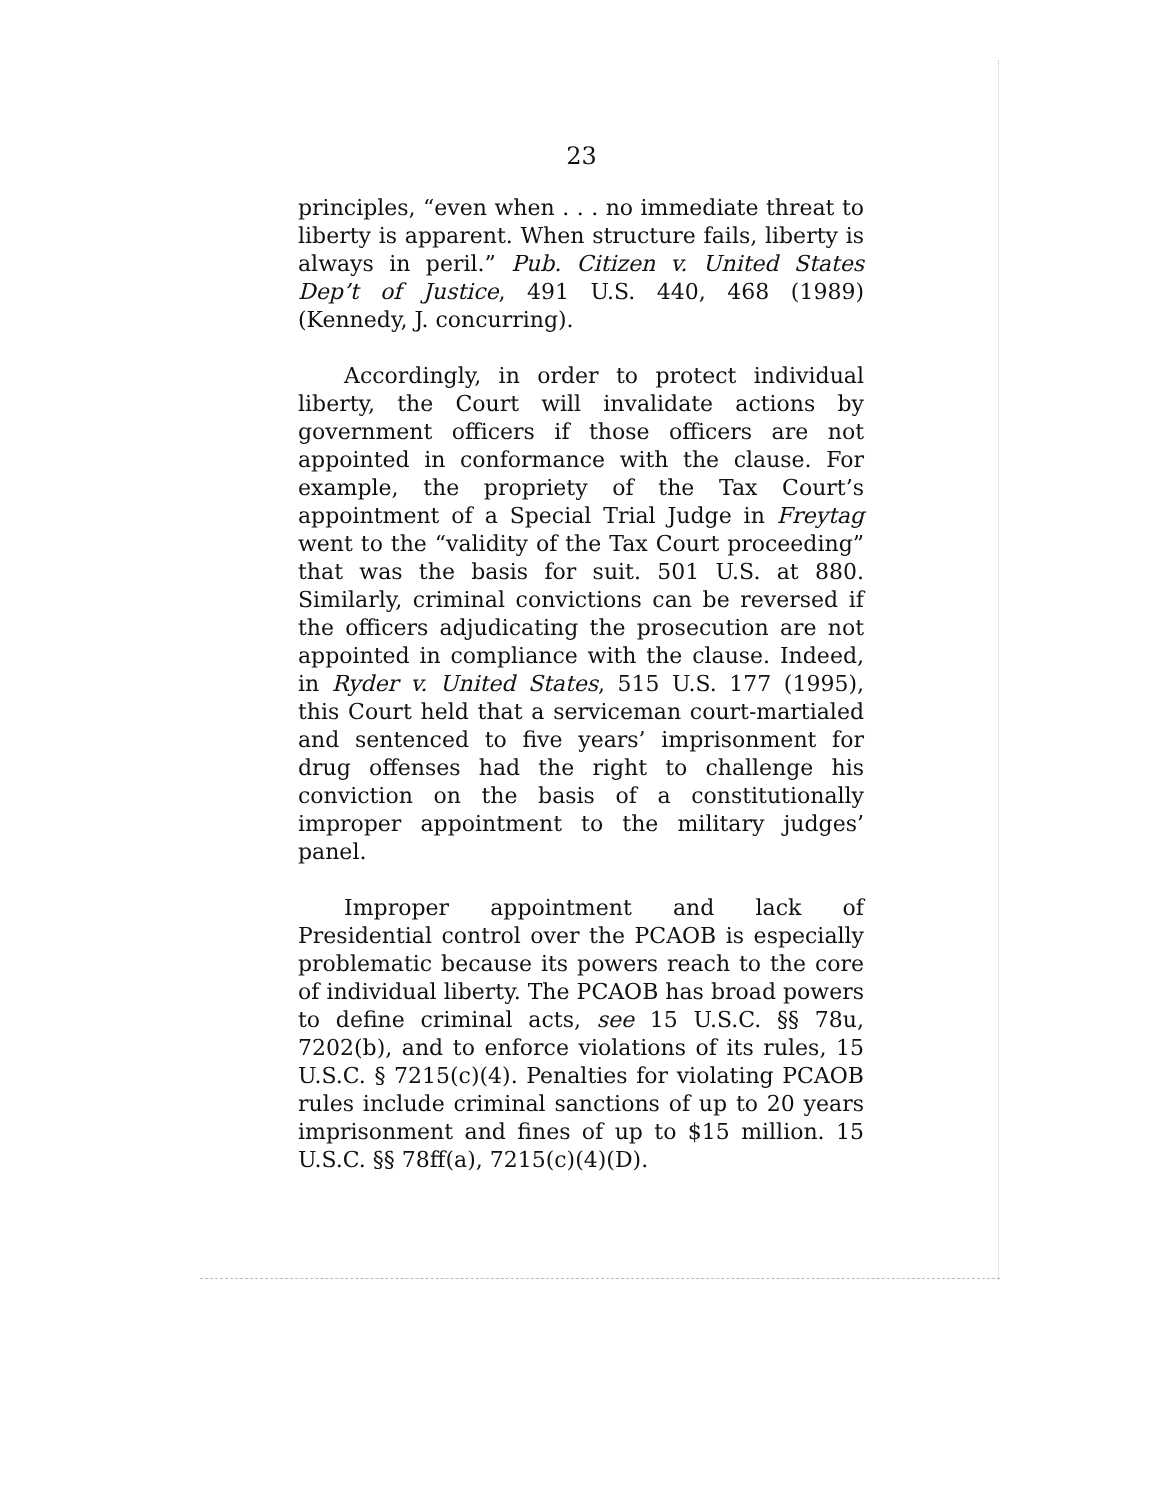23
principles, “even when . . . no immediate threat to liberty is apparent. When structure fails, liberty is always in peril.” Pub. Citizen v. United States Dep’t of Justice, 491 U.S. 440, 468 (1989) (Kennedy, J. concurring).
Accordingly, in order to protect individual liberty, the Court will invalidate actions by government officers if those officers are not appointed in conformance with the clause. For example, the propriety of the Tax Court’s appointment of a Special Trial Judge in Freytag went to the “validity of the Tax Court proceeding” that was the basis for suit. 501 U.S. at 880. Similarly, criminal convictions can be reversed if the officers adjudicating the prosecution are not appointed in compliance with the clause. Indeed, in Ryder v. United States, 515 U.S. 177 (1995), this Court held that a serviceman court-martialed and sentenced to five years’ imprisonment for drug offenses had the right to challenge his conviction on the basis of a constitutionally improper appointment to the military judges’ panel.
Improper appointment and lack of Presidential control over the PCAOB is especially problematic because its powers reach to the core of individual liberty. The PCAOB has broad powers to define criminal acts, see 15 U.S.C. §§ 78u, 7202(b), and to enforce violations of its rules, 15 U.S.C. § 7215(c)(4). Penalties for violating PCAOB rules include criminal sanctions of up to 20 years imprisonment and fines of up to $15 million. 15 U.S.C. §§ 78ff(a), 7215(c)(4)(D).